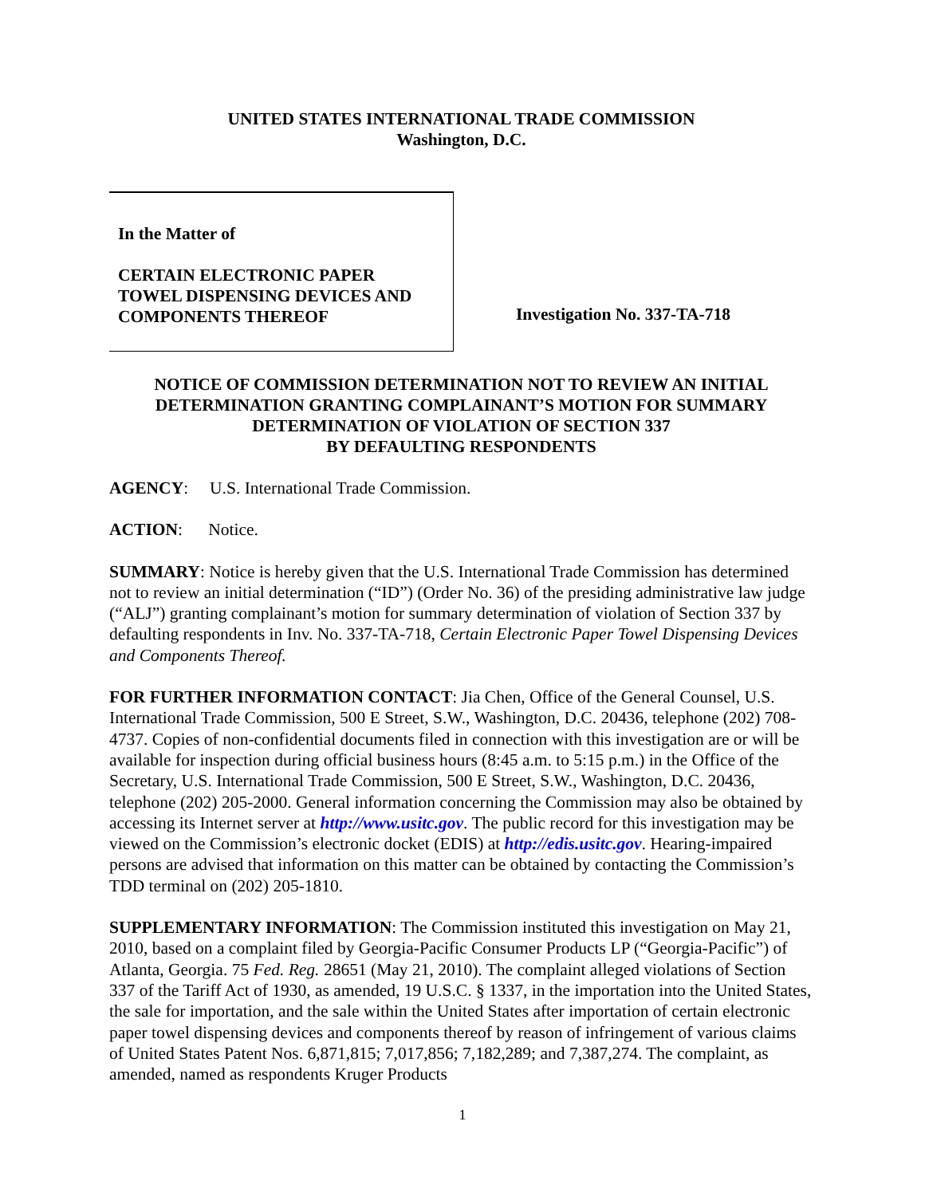UNITED STATES INTERNATIONAL TRADE COMMISSION
Washington, D.C.
In the Matter of
CERTAIN ELECTRONIC PAPER
TOWEL DISPENSING DEVICES AND
COMPONENTS THEREOF
Investigation No. 337-TA-718
NOTICE OF COMMISSION DETERMINATION NOT TO REVIEW AN INITIAL DETERMINATION GRANTING COMPLAINANT’S MOTION FOR SUMMARY DETERMINATION OF VIOLATION OF SECTION 337
BY DEFAULTING RESPONDENTS
AGENCY: U.S. International Trade Commission.
ACTION: Notice.
SUMMARY: Notice is hereby given that the U.S. International Trade Commission has determined not to review an initial determination (“ID”) (Order No. 36) of the presiding administrative law judge (“ALJ”) granting complainant’s motion for summary determination of violation of Section 337 by defaulting respondents in Inv. No. 337-TA-718, Certain Electronic Paper Towel Dispensing Devices and Components Thereof.
FOR FURTHER INFORMATION CONTACT: Jia Chen, Office of the General Counsel, U.S. International Trade Commission, 500 E Street, S.W., Washington, D.C. 20436, telephone (202) 708-4737. Copies of non-confidential documents filed in connection with this investigation are or will be available for inspection during official business hours (8:45 a.m. to 5:15 p.m.) in the Office of the Secretary, U.S. International Trade Commission, 500 E Street, S.W., Washington, D.C. 20436, telephone (202) 205-2000. General information concerning the Commission may also be obtained by accessing its Internet server at http://www.usitc.gov. The public record for this investigation may be viewed on the Commission’s electronic docket (EDIS) at http://edis.usitc.gov. Hearing-impaired persons are advised that information on this matter can be obtained by contacting the Commission’s TDD terminal on (202) 205-1810.
SUPPLEMENTARY INFORMATION: The Commission instituted this investigation on May 21, 2010, based on a complaint filed by Georgia-Pacific Consumer Products LP (“Georgia-Pacific”) of Atlanta, Georgia. 75 Fed. Reg. 28651 (May 21, 2010). The complaint alleged violations of Section 337 of the Tariff Act of 1930, as amended, 19 U.S.C. § 1337, in the importation into the United States, the sale for importation, and the sale within the United States after importation of certain electronic paper towel dispensing devices and components thereof by reason of infringement of various claims of United States Patent Nos. 6,871,815; 7,017,856; 7,182,289; and 7,387,274. The complaint, as amended, named as respondents Kruger Products
1